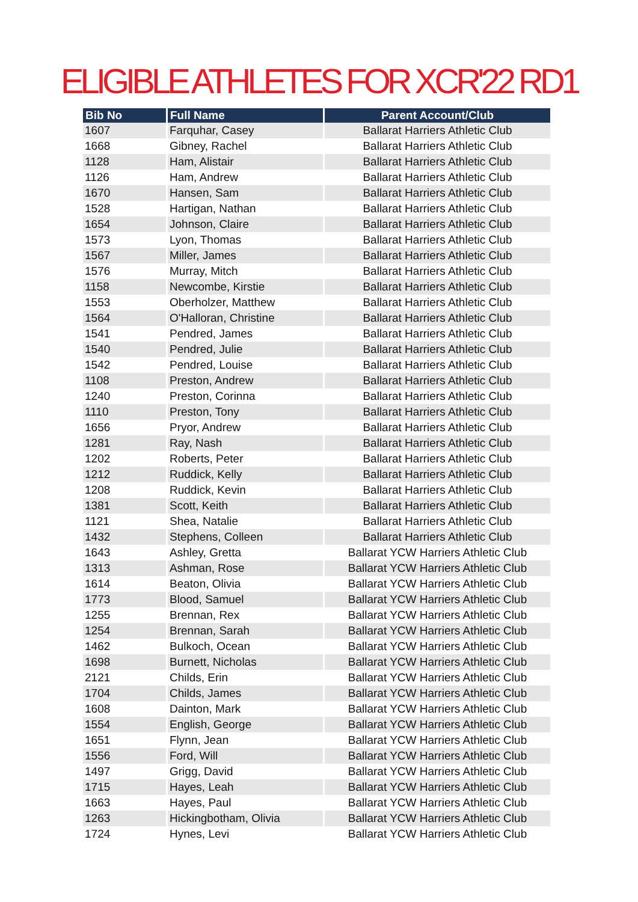ELIGIBLE ATHLETES FOR XCR'22 RD1
| Bib No | Full Name | Parent Account/Club |
| --- | --- | --- |
| 1607 | Farquhar, Casey | Ballarat Harriers Athletic Club |
| 1668 | Gibney, Rachel | Ballarat Harriers Athletic Club |
| 1128 | Ham, Alistair | Ballarat Harriers Athletic Club |
| 1126 | Ham, Andrew | Ballarat Harriers Athletic Club |
| 1670 | Hansen, Sam | Ballarat Harriers Athletic Club |
| 1528 | Hartigan, Nathan | Ballarat Harriers Athletic Club |
| 1654 | Johnson, Claire | Ballarat Harriers Athletic Club |
| 1573 | Lyon, Thomas | Ballarat Harriers Athletic Club |
| 1567 | Miller, James | Ballarat Harriers Athletic Club |
| 1576 | Murray, Mitch | Ballarat Harriers Athletic Club |
| 1158 | Newcombe, Kirstie | Ballarat Harriers Athletic Club |
| 1553 | Oberholzer, Matthew | Ballarat Harriers Athletic Club |
| 1564 | O'Halloran, Christine | Ballarat Harriers Athletic Club |
| 1541 | Pendred, James | Ballarat Harriers Athletic Club |
| 1540 | Pendred, Julie | Ballarat Harriers Athletic Club |
| 1542 | Pendred, Louise | Ballarat Harriers Athletic Club |
| 1108 | Preston, Andrew | Ballarat Harriers Athletic Club |
| 1240 | Preston, Corinna | Ballarat Harriers Athletic Club |
| 1110 | Preston, Tony | Ballarat Harriers Athletic Club |
| 1656 | Pryor, Andrew | Ballarat Harriers Athletic Club |
| 1281 | Ray, Nash | Ballarat Harriers Athletic Club |
| 1202 | Roberts, Peter | Ballarat Harriers Athletic Club |
| 1212 | Ruddick, Kelly | Ballarat Harriers Athletic Club |
| 1208 | Ruddick, Kevin | Ballarat Harriers Athletic Club |
| 1381 | Scott, Keith | Ballarat Harriers Athletic Club |
| 1121 | Shea, Natalie | Ballarat Harriers Athletic Club |
| 1432 | Stephens, Colleen | Ballarat Harriers Athletic Club |
| 1643 | Ashley, Gretta | Ballarat YCW Harriers Athletic Club |
| 1313 | Ashman, Rose | Ballarat YCW Harriers Athletic Club |
| 1614 | Beaton, Olivia | Ballarat YCW Harriers Athletic Club |
| 1773 | Blood, Samuel | Ballarat YCW Harriers Athletic Club |
| 1255 | Brennan, Rex | Ballarat YCW Harriers Athletic Club |
| 1254 | Brennan, Sarah | Ballarat YCW Harriers Athletic Club |
| 1462 | Bulkoch, Ocean | Ballarat YCW Harriers Athletic Club |
| 1698 | Burnett, Nicholas | Ballarat YCW Harriers Athletic Club |
| 2121 | Childs, Erin | Ballarat YCW Harriers Athletic Club |
| 1704 | Childs, James | Ballarat YCW Harriers Athletic Club |
| 1608 | Dainton, Mark | Ballarat YCW Harriers Athletic Club |
| 1554 | English, George | Ballarat YCW Harriers Athletic Club |
| 1651 | Flynn, Jean | Ballarat YCW Harriers Athletic Club |
| 1556 | Ford, Will | Ballarat YCW Harriers Athletic Club |
| 1497 | Grigg, David | Ballarat YCW Harriers Athletic Club |
| 1715 | Hayes, Leah | Ballarat YCW Harriers Athletic Club |
| 1663 | Hayes, Paul | Ballarat YCW Harriers Athletic Club |
| 1263 | Hickingbotham, Olivia | Ballarat YCW Harriers Athletic Club |
| 1724 | Hynes, Levi | Ballarat YCW Harriers Athletic Club |